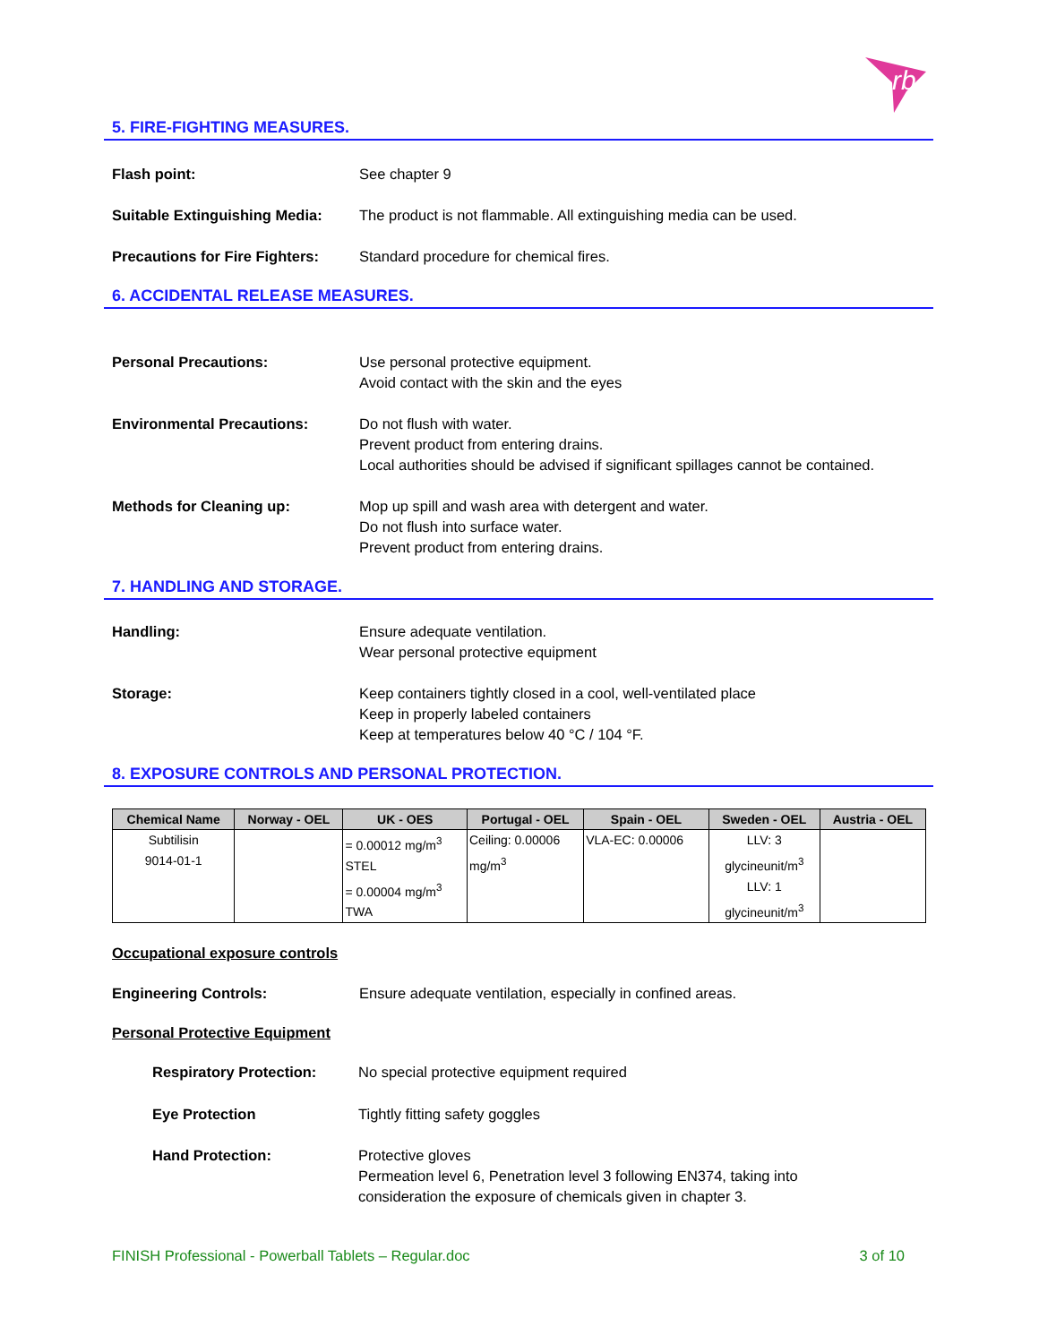rb
5. FIRE-FIGHTING MEASURES.
Flash point: See chapter 9
Suitable Extinguishing Media:
The product is not flammable. All extinguishing media can be used.
Precautions for Fire Fighters:
Standard procedure for chemical fires.
6. ACCIDENTAL RELEASE MEASURES.
Personal Precautions: Use personal protective equipment.
Avoid contact with the skin and the eyes
Environmental Precautions: Do not flush with water.
Prevent product from entering drains.
Local authorities should be advised if significant spillages cannot be contained.
Methods for Cleaning up: Mop up spill and wash area with detergent and water.
Do not flush into surface water.
Prevent product from entering drains.
7. HANDLING AND STORAGE.
Handling: Ensure adequate ventilation.
Wear personal protective equipment
Storage: Keep containers tightly closed in a cool, well-ventilated place
Keep in properly labeled containers
Keep at temperatures below 40 °C / 104 °F.
8. EXPOSURE CONTROLS AND PERSONAL PROTECTION.
| Chemical Name | Norway - OEL | UK - OES | Portugal - OEL | Spain - OEL | Sweden - OEL | Austria - OEL |
| --- | --- | --- | --- | --- | --- | --- |
| Subtilisin 9014-01-1 | | = 0.00012 mg/m<sup>3</sup> STEL = 0.00004 mg/m<sup>3</sup> TWA | Ceiling: 0.00006 mg/m<sup>3</sup> | VLA-EC: 0.00006 | LLV: 3 glycineunit/m<sup>3</sup> LLV: 1 glycineunit/m<sup>3</sup> | |
Occupational exposure controls
Engineering Controls: Ensure adequate ventilation, especially in confined areas.
Personal Protective Equipment
Respiratory Protection: No special protective equipment required
Eye Protection Tightly fitting safety goggles
Hand Protection: Protective gloves
Permeation level 6, Penetration level 3 following EN374, taking into
consideration the exposure of chemicals given in chapter 3.
FINISH Professional - Powerball Tablets – Regular.doc 3 of 10